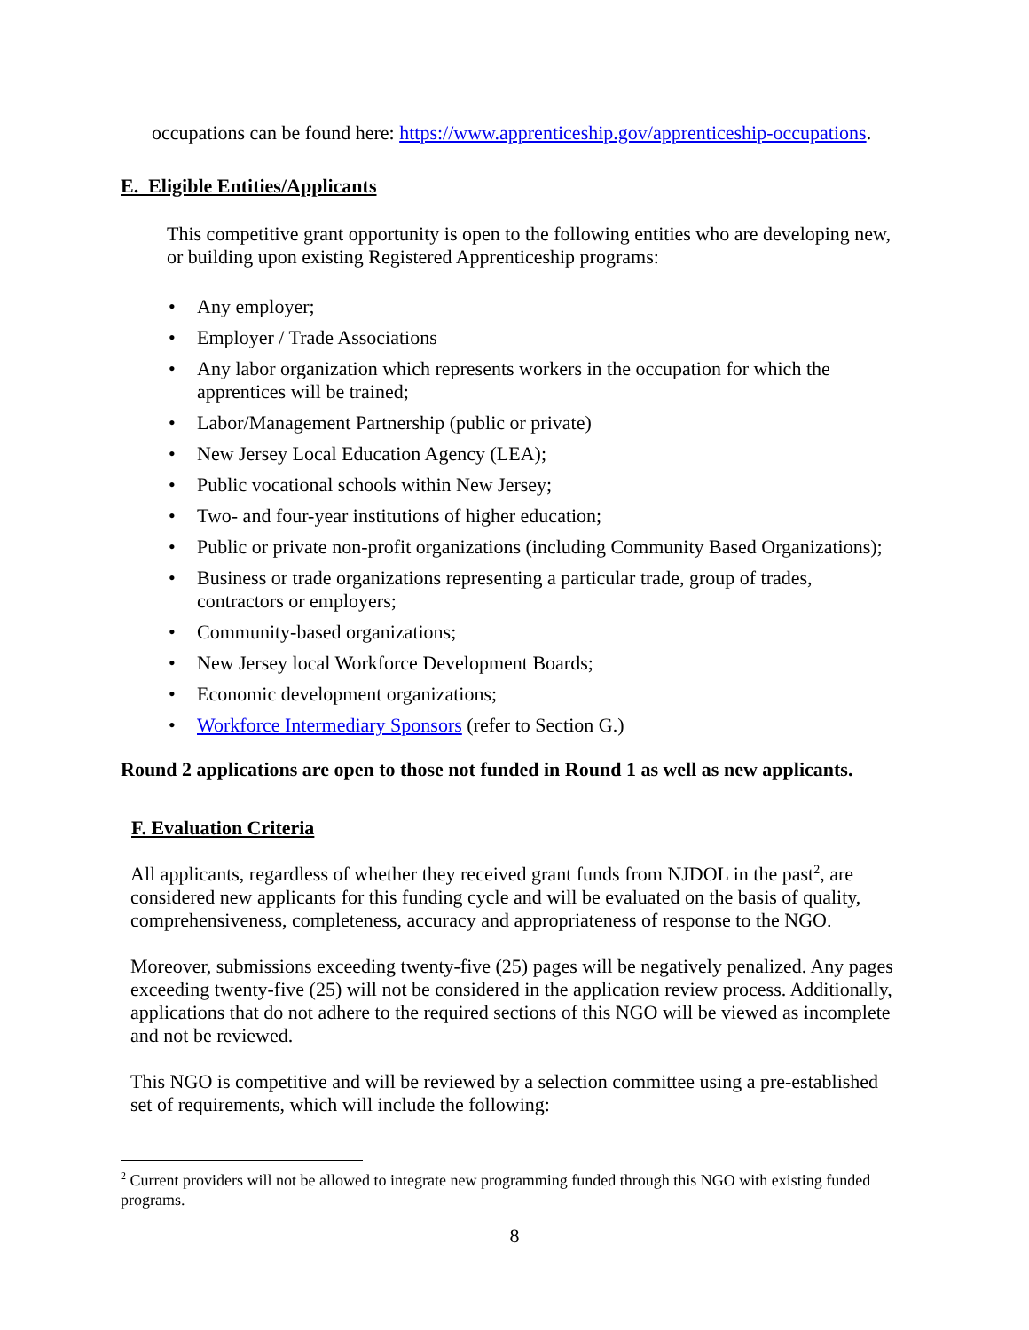occupations can be found here: https://www.apprenticeship.gov/apprenticeship-occupations.
E. Eligible Entities/Applicants
This competitive grant opportunity is open to the following entities who are developing new, or building upon existing Registered Apprenticeship programs:
• Any employer;
• Employer / Trade Associations
• Any labor organization which represents workers in the occupation for which the
apprentices will be trained;
• Labor/Management Partnership (public or private)
• New Jersey Local Education Agency (LEA);
• Public vocational schools within New Jersey;
• Two- and four-year institutions of higher education;
• Public or private non-profit organizations (including Community Based Organizations);
• Business or trade organizations representing a particular trade, group of trades,
contractors or employers;
• Community-based organizations;
• New Jersey local Workforce Development Boards;
• Economic development organizations;
• Workforce Intermediary Sponsors (refer to Section G.)
Round 2 applications are open to those not funded in Round 1 as well as new applicants.
F. Evaluation Criteria
All applicants, regardless of whether they received grant funds from NJDOL in the past<sup>2</sup>, are considered new applicants for this funding cycle and will be evaluated on the basis of quality, comprehensiveness, completeness, accuracy and appropriateness of response to the NGO.
Moreover, submissions exceeding twenty-five (25) pages will be negatively penalized. Any pages exceeding twenty-five (25) will not be considered in the application review process. Additionally, applications that do not adhere to the required sections of this NGO will be viewed as incomplete and not be reviewed.
This NGO is competitive and will be reviewed by a selection committee using a pre-established set of requirements, which will include the following:
<sup>2</sup> Current providers will not be allowed to integrate new programming funded through this NGO with existing funded programs.
8